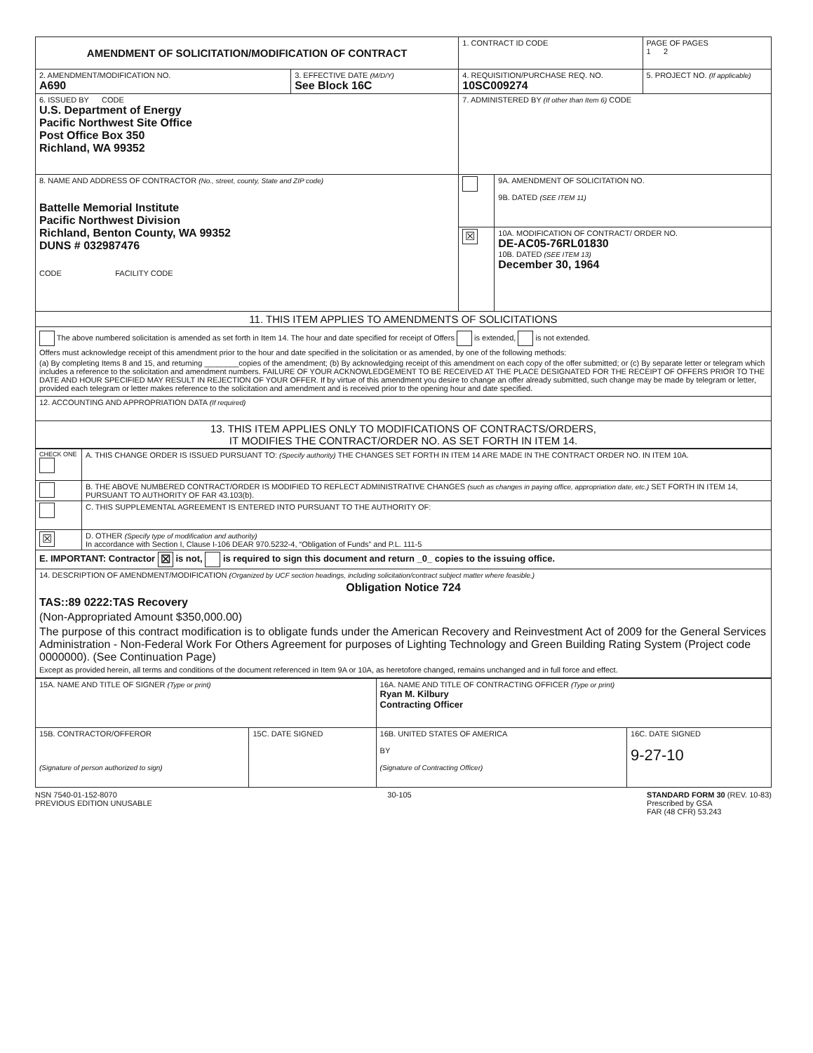| AMENDMENT OF SOLICITATION/MODIFICATION OF CONTRACT | | 1. CONTRACT ID CODE | | PAGE OF PAGES 1 2 |
| 2. AMENDMENT/MODIFICATION NO. A690 | 3. EFFECTIVE DATE (M/D/Y) See Block 16C | 4. REQUISITION/PURCHASE REQ. NO. 10SC009274 | | 5. PROJECT NO. (If applicable) |
| 6. ISSUED BY CODE U.S. Department of Energy Pacific Northwest Site Office Post Office Box 350 Richland, WA 99352 | | 7. ADMINISTERED BY (If other than Item 6) CODE | | |
| 8. NAME AND ADDRESS OF CONTRACTOR (No., street, county, State and ZIP code) Battelle Memorial Institute Pacific Northwest Division Richland, Benton County, WA 99352 DUNS # 032987476 CODE FACILITY CODE | | | 9A. AMENDMENT OF SOLICITATION NO. 9B. DATED (SEE ITEM 11) | |
| | | ☒ | 10A. MODIFICATION OF CONTRACT/ ORDER NO. DE-AC05-76RL01830 10B. DATED (SEE ITEM 13) December 30, 1964 | |
| 11. THIS ITEM APPLIES TO AMENDMENTS OF SOLICITATIONS | | | | |
| The above numbered solicitation is amended as set forth in Item 14. The hour and date specified for receipt of Offers is extended, is not extended. Offers must acknowledge receipt of this amendment prior to the hour and date specified in the solicitation or as amended, by one of the following methods: (a) By completing Items 8 and 15, and returning ________copies of the amendment; (b) By acknowledging receipt of this amendment on each copy of the offer submitted; or (c) By separate letter or telegram which includes a reference to the solicitation and amendment numbers. FAILURE OF YOUR ACKNOWLEDGEMENT TO BE RECEIVED AT THE PLACE DESIGNATED FOR THE RECEIPT OF OFFERS PRIOR TO THE DATE AND HOUR SPECIFIED MAY RESULT IN REJECTION OF YOUR OFFER. If by virtue of this amendment you desire to change an offer already submitted, such change may be made by telegram or letter, provided each telegram or letter makes reference to the solicitation and amendment and is received prior to the opening hour and date specified. | | | | |
| 12. ACCOUNTING AND APPROPRIATION DATA (If required) | | | | |
| 13. THIS ITEM APPLIES ONLY TO MODIFICATIONS OF CONTRACTS/ORDERS, IT MODIFIES THE CONTRACT/ORDER NO. AS SET FORTH IN ITEM 14. | | | | |
| CHECK ONE | A. THIS CHANGE ORDER IS ISSUED PURSUANT TO: (Specify authority) THE CHANGES SET FORTH IN ITEM 14 ARE MADE IN THE CONTRACT ORDER NO. IN ITEM 10A. |
| | B. THE ABOVE NUMBERED CONTRACT/ORDER IS MODIFIED TO REFLECT ADMINISTRATIVE CHANGES (such as changes in paying office, appropriation date, etc.) SET FORTH IN ITEM 14, PURSUANT TO AUTHORITY OF FAR 43.103(b). |
| | C. THIS SUPPLEMENTAL AGREEMENT IS ENTERED INTO PURSUANT TO THE AUTHORITY OF: |
| ☒ | D. OTHER (Specify type of modification and authority) In accordance with Section I, Clause I-106 DEAR 970.5232-4, “Obligation of Funds” and P.L. 111-5 |
| E. IMPORTANT: Contractor ☒ is not, is required to sign this document and return _0_ copies to the issuing office. | |
| 14. DESCRIPTION OF AMENDMENT/MODIFICATION (Organized by UCF section headings, including solicitation/contract subject matter where feasible.) Obligation Notice 724 TAS::89 0222:TAS Recovery (Non-Appropriated Amount $350,000.00) The purpose of this contract modification is to obligate funds under the American Recovery and Reinvestment Act of 2009 for the General Services Administration - Non-Federal Work For Others Agreement for purposes of Lighting Technology and Green Building Rating System (Project code 0000000). (See Continuation Page) Except as provided herein, all terms and conditions of the document referenced in Item 9A or 10A, as heretofore changed, remains unchanged and in full force and effect. | |
| 15A. NAME AND TITLE OF SIGNER (Type or print) | | 16A. NAME AND TITLE OF CONTRACTING OFFICER (Type or print) Ryan M. Kilbury Contracting Officer | |
| 15B. CONTRACTOR/OFFEROR (Signature of person authorized to sign) | 15C. DATE SIGNED | 16B. UNITED STATES OF AMERICA BY (Signature of Contracting Officer) | 16C. DATE SIGNED 9-27-10 |
NSN 7540-01-152-8070
PREVIOUS EDITION UNUSABLE
30-105 STANDARD FORM 30 (REV. 10-83)
Prescribed by GSA
FAR (48 CFR) 53.243